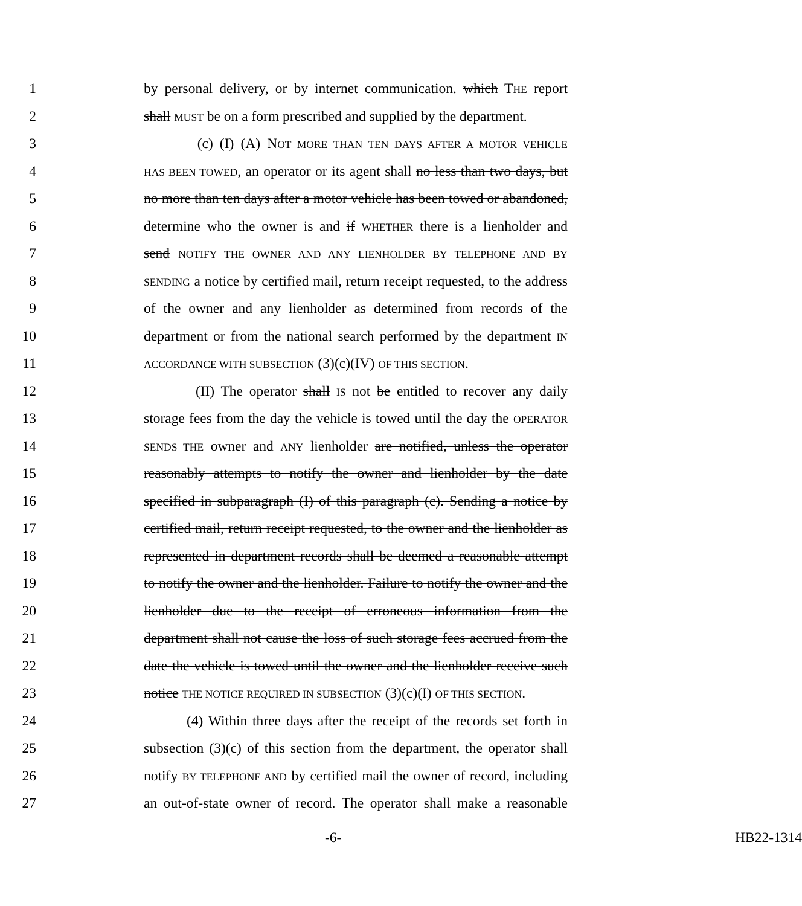1 by personal delivery, or by internet communication. which THE report
2 shall MUST be on a form prescribed and supplied by the department.
3 (c) (I) (A) NOT MORE THAN TEN DAYS AFTER A MOTOR VEHICLE
4 HAS BEEN TOWED, an operator or its agent shall no less than two days, but
5 no more than ten days after a motor vehicle has been towed or abandoned,
6 determine who the owner is and if WHETHER there is a lienholder and
7 send NOTIFY THE OWNER AND ANY LIENHOLDER BY TELEPHONE AND BY
8 SENDING a notice by certified mail, return receipt requested, to the address
9 of the owner and any lienholder as determined from records of the
10 department or from the national search performed by the department IN
11 ACCORDANCE WITH SUBSECTION (3)(c)(IV) OF THIS SECTION.
12 (II) The operator shall IS not be entitled to recover any daily
13 storage fees from the day the vehicle is towed until the day the OPERATOR
14 SENDS THE owner and ANY lienholder are notified, unless the operator
15 reasonably attempts to notify the owner and lienholder by the date
16 specified in subparagraph (I) of this paragraph (c). Sending a notice by
17 certified mail, return receipt requested, to the owner and the lienholder as
18 represented in department records shall be deemed a reasonable attempt
19 to notify the owner and the lienholder. Failure to notify the owner and the
20 lienholder due to the receipt of erroneous information from the
21 department shall not cause the loss of such storage fees accrued from the
22 date the vehicle is towed until the owner and the lienholder receive such
23 notice THE NOTICE REQUIRED IN SUBSECTION (3)(c)(I) OF THIS SECTION.
24 (4) Within three days after the receipt of the records set forth in
25 subsection (3)(c) of this section from the department, the operator shall
26 notify BY TELEPHONE AND by certified mail the owner of record, including
27 an out-of-state owner of record. The operator shall make a reasonable
-6- HB22-1314